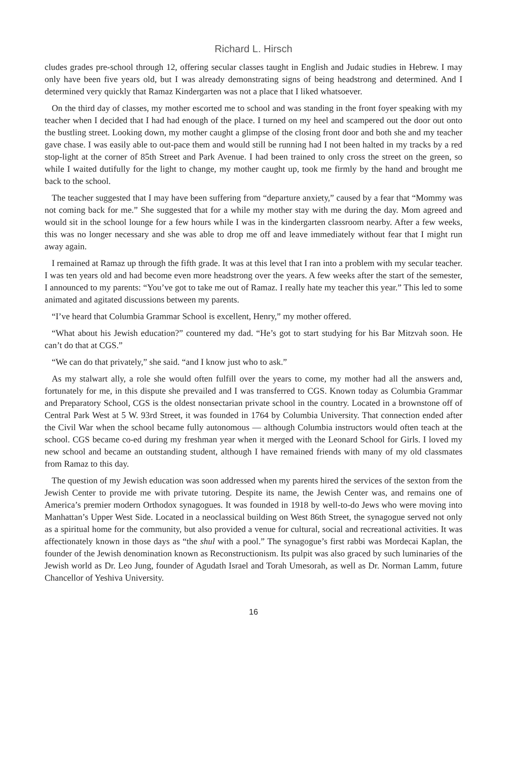Richard L. Hirsch
cludes grades pre-school through 12, offering secular classes taught in English and Judaic studies in Hebrew. I may only have been five years old, but I was already demonstrating signs of being headstrong and determined. And I determined very quickly that Ramaz Kindergarten was not a place that I liked whatsoever.
On the third day of classes, my mother escorted me to school and was standing in the front foyer speaking with my teacher when I decided that I had had enough of the place. I turned on my heel and scampered out the door out onto the bustling street. Looking down, my mother caught a glimpse of the closing front door and both she and my teacher gave chase. I was easily able to out-pace them and would still be running had I not been halted in my tracks by a red stop-light at the corner of 85th Street and Park Avenue. I had been trained to only cross the street on the green, so while I waited dutifully for the light to change, my mother caught up, took me firmly by the hand and brought me back to the school.
The teacher suggested that I may have been suffering from “departure anxiety,” caused by a fear that “Mommy was not coming back for me.” She suggested that for a while my mother stay with me during the day. Mom agreed and would sit in the school lounge for a few hours while I was in the kindergarten classroom nearby. After a few weeks, this was no longer necessary and she was able to drop me off and leave immediately without fear that I might run away again.
I remained at Ramaz up through the fifth grade. It was at this level that I ran into a problem with my secular teacher. I was ten years old and had become even more headstrong over the years. A few weeks after the start of the semester, I announced to my parents: “You’ve got to take me out of Ramaz. I really hate my teacher this year.” This led to some animated and agitated discussions between my parents.
“I’ve heard that Columbia Grammar School is excellent, Henry,” my mother offered.
“What about his Jewish education?” countered my dad. “He’s got to start studying for his Bar Mitzvah soon. He can’t do that at CGS.”
“We can do that privately,” she said. “and I know just who to ask.”
As my stalwart ally, a role she would often fulfill over the years to come, my mother had all the answers and, fortunately for me, in this dispute she prevailed and I was transferred to CGS. Known today as Columbia Grammar and Preparatory School, CGS is the oldest nonsectarian private school in the country. Located in a brownstone off of Central Park West at 5 W. 93rd Street, it was founded in 1764 by Columbia University. That connection ended after the Civil War when the school became fully autonomous — although Columbia instructors would often teach at the school. CGS became co-ed during my freshman year when it merged with the Leonard School for Girls. I loved my new school and became an outstanding student, although I have remained friends with many of my old classmates from Ramaz to this day.
The question of my Jewish education was soon addressed when my parents hired the services of the sexton from the Jewish Center to provide me with private tutoring. Despite its name, the Jewish Center was, and remains one of America’s premier modern Orthodox synagogues. It was founded in 1918 by well-to-do Jews who were moving into Manhattan’s Upper West Side. Located in a neoclassical building on West 86th Street, the synagogue served not only as a spiritual home for the community, but also provided a venue for cultural, social and recreational activities. It was affectionately known in those days as “the shul with a pool.” The synagogue’s first rabbi was Mordecai Kaplan, the founder of the Jewish denomination known as Reconstructionism. Its pulpit was also graced by such luminaries of the Jewish world as Dr. Leo Jung, founder of Agudath Israel and Torah Umesorah, as well as Dr. Norman Lamm, future Chancellor of Yeshiva University.
16